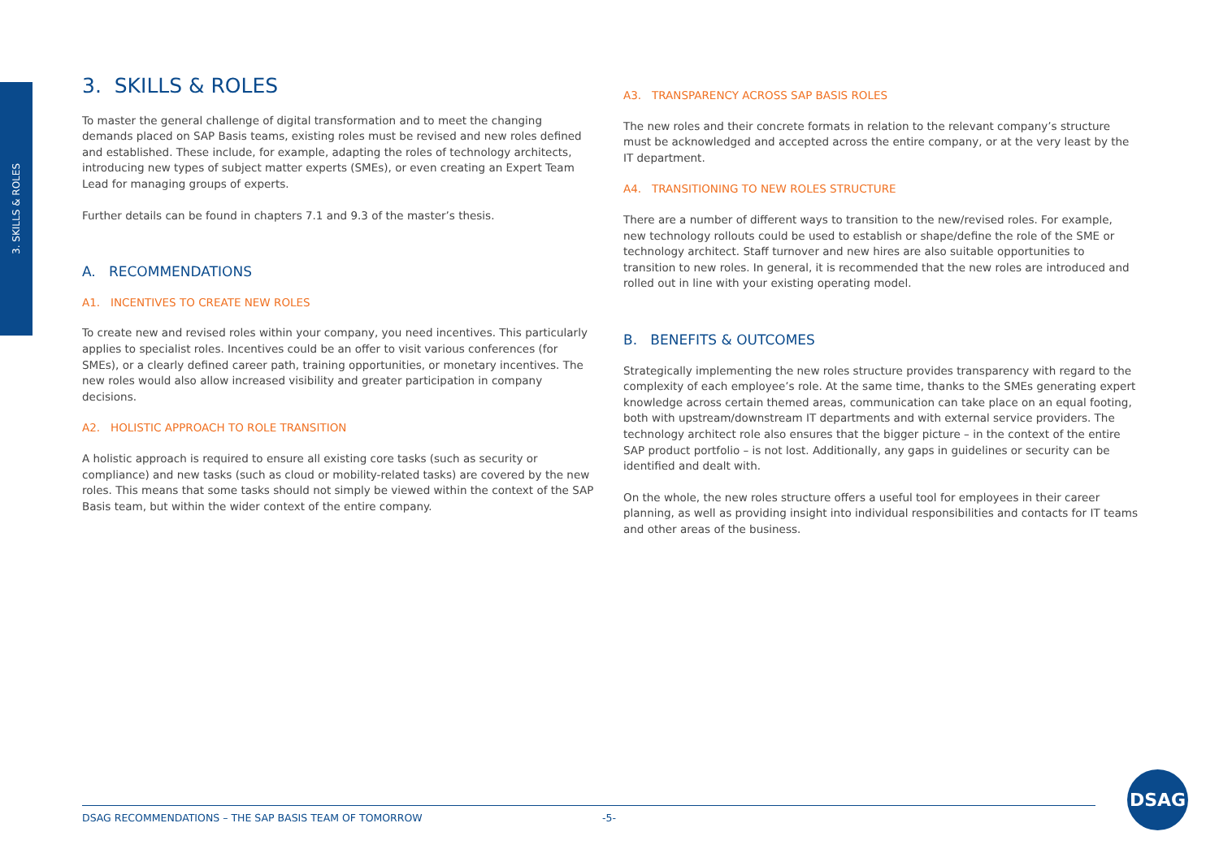3. SKILLS & ROLES
3. SKILLS & ROLES
To master the general challenge of digital transformation and to meet the changing demands placed on SAP Basis teams, existing roles must be revised and new roles defined and established. These include, for example, adapting the roles of technology architects, introducing new types of subject matter experts (SMEs), or even creating an Expert Team Lead for managing groups of experts.
Further details can be found in chapters 7.1 and 9.3 of the master’s thesis.
A. RECOMMENDATIONS
A1. INCENTIVES TO CREATE NEW ROLES
To create new and revised roles within your company, you need incentives. This particularly applies to specialist roles. Incentives could be an offer to visit various conferences (for SMEs), or a clearly defined career path, training opportunities, or monetary incentives. The new roles would also allow increased visibility and greater participation in company decisions.
A2. HOLISTIC APPROACH TO ROLE TRANSITION
A holistic approach is required to ensure all existing core tasks (such as security or compliance) and new tasks (such as cloud or mobility-related tasks) are covered by the new roles. This means that some tasks should not simply be viewed within the context of the SAP Basis team, but within the wider context of the entire company.
A3. TRANSPARENCY ACROSS SAP BASIS ROLES
The new roles and their concrete formats in relation to the relevant company’s structure must be acknowledged and accepted across the entire company, or at the very least by the IT department.
A4. TRANSITIONING TO NEW ROLES STRUCTURE
There are a number of different ways to transition to the new/revised roles. For example, new technology rollouts could be used to establish or shape/define the role of the SME or technology architect. Staff turnover and new hires are also suitable opportunities to transition to new roles. In general, it is recommended that the new roles are introduced and rolled out in line with your existing operating model.
B. BENEFITS & OUTCOMES
Strategically implementing the new roles structure provides transparency with regard to the complexity of each employee’s role. At the same time, thanks to the SMEs generating expert knowledge across certain themed areas, communication can take place on an equal footing, both with upstream/downstream IT departments and with external service providers. The technology architect role also ensures that the bigger picture – in the context of the entire SAP product portfolio – is not lost. Additionally, any gaps in guidelines or security can be identified and dealt with.
On the whole, the new roles structure offers a useful tool for employees in their career planning, as well as providing insight into individual responsibilities and contacts for IT teams and other areas of the business.
DSAG RECOMMENDATIONS – THE SAP BASIS TEAM OF TOMORROW -5-
DSAG